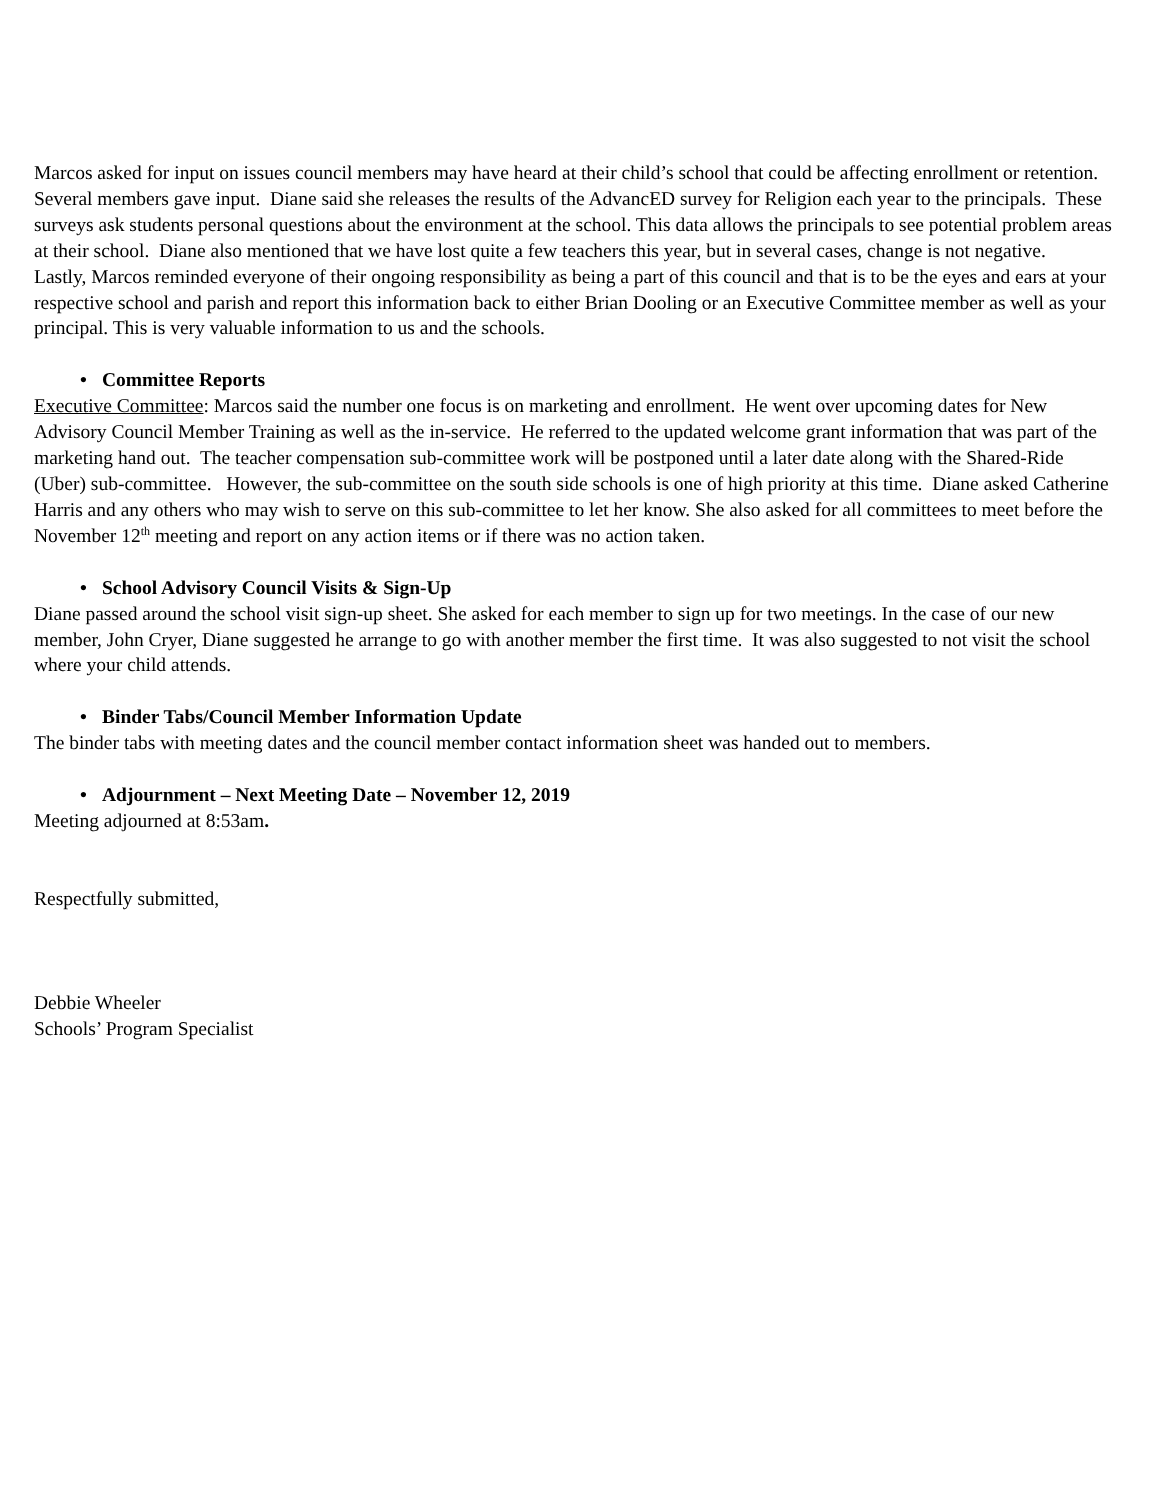Marcos asked for input on issues council members may have heard at their child’s school that could be affecting enrollment or retention. Several members gave input. Diane said she releases the results of the AdvancED survey for Religion each year to the principals. These surveys ask students personal questions about the environment at the school. This data allows the principals to see potential problem areas at their school. Diane also mentioned that we have lost quite a few teachers this year, but in several cases, change is not negative.
Lastly, Marcos reminded everyone of their ongoing responsibility as being a part of this council and that is to be the eyes and ears at your respective school and parish and report this information back to either Brian Dooling or an Executive Committee member as well as your principal. This is very valuable information to us and the schools.
• Committee Reports
Executive Committee: Marcos said the number one focus is on marketing and enrollment. He went over upcoming dates for New Advisory Council Member Training as well as the in-service. He referred to the updated welcome grant information that was part of the marketing hand out. The teacher compensation sub-committee work will be postponed until a later date along with the Shared-Ride (Uber) sub-committee. However, the sub-committee on the south side schools is one of high priority at this time. Diane asked Catherine Harris and any others who may wish to serve on this sub-committee to let her know. She also asked for all committees to meet before the November 12<sup>th</sup> meeting and report on any action items or if there was no action taken.
• School Advisory Council Visits & Sign-Up
Diane passed around the school visit sign-up sheet. She asked for each member to sign up for two meetings. In the case of our new member, John Cryer, Diane suggested he arrange to go with another member the first time. It was also suggested to not visit the school where your child attends.
• Binder Tabs/Council Member Information Update
The binder tabs with meeting dates and the council member contact information sheet was handed out to members.
• Adjournment – Next Meeting Date – November 12, 2019
Meeting adjourned at 8:53am.
Respectfully submitted,
Debbie Wheeler
Schools’ Program Specialist